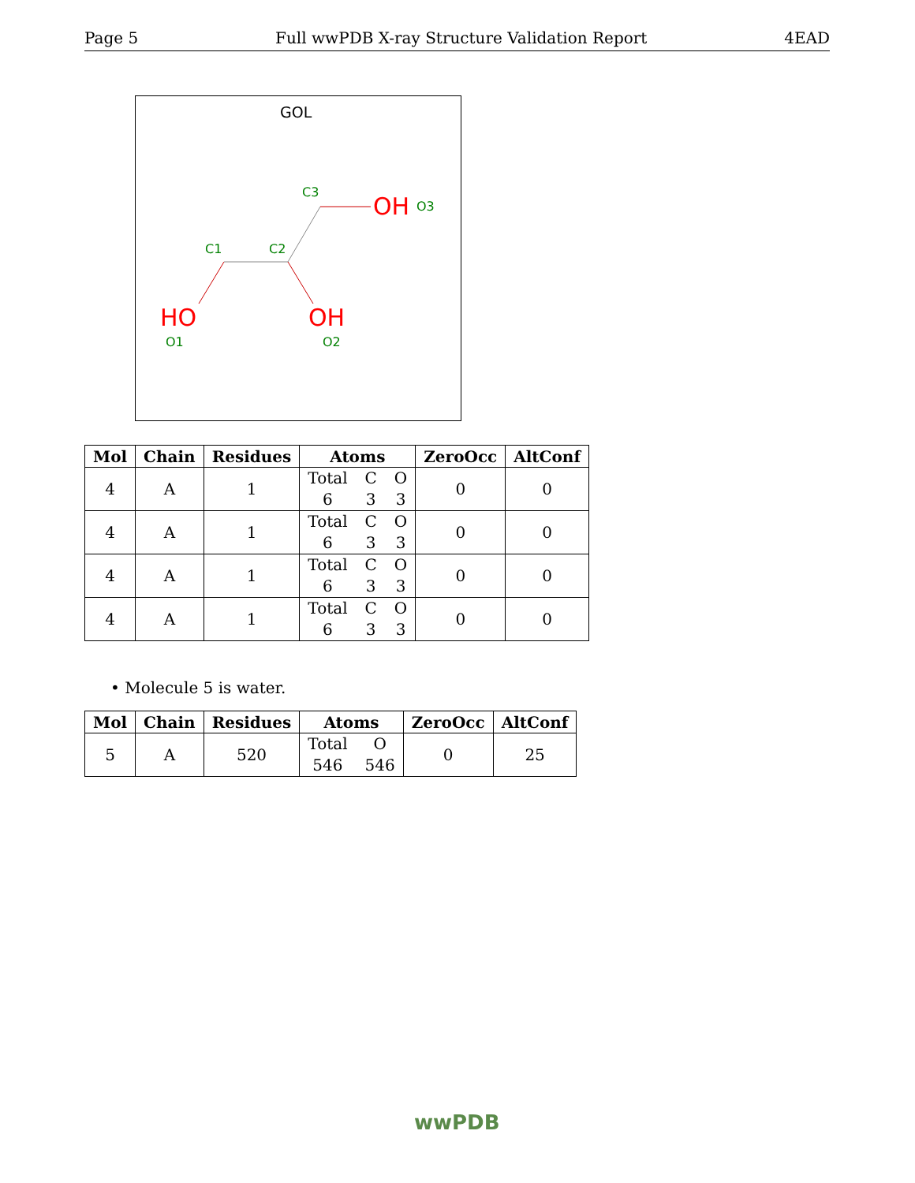Page 5 Full wwPDB X-ray Structure Validation Report 4EAD
GOL
C3
C1
C2
O1
O2
O3
OH
HO
OH
| Mol | Chain | Residues | Atoms | ZeroOcc | AltConf |
| --- | --- | --- | --- | --- | --- |
| 4 | A | 1 | Total C O 6 3 3 | 0 | 0 |
| 4 | A | 1 | Total C O 6 3 3 | 0 | 0 |
| 4 | A | 1 | Total C O 6 3 3 | 0 | 0 |
| 4 | A | 1 | Total C O 6 3 3 | 0 | 0 |
• Molecule 5 is water.
| Mol | Chain | Residues | Atoms | ZeroOcc | AltConf |
| --- | --- | --- | --- | --- | --- |
| 5 | A | 520 | Total O 546 546 | 0 | 25 |
wwPDB